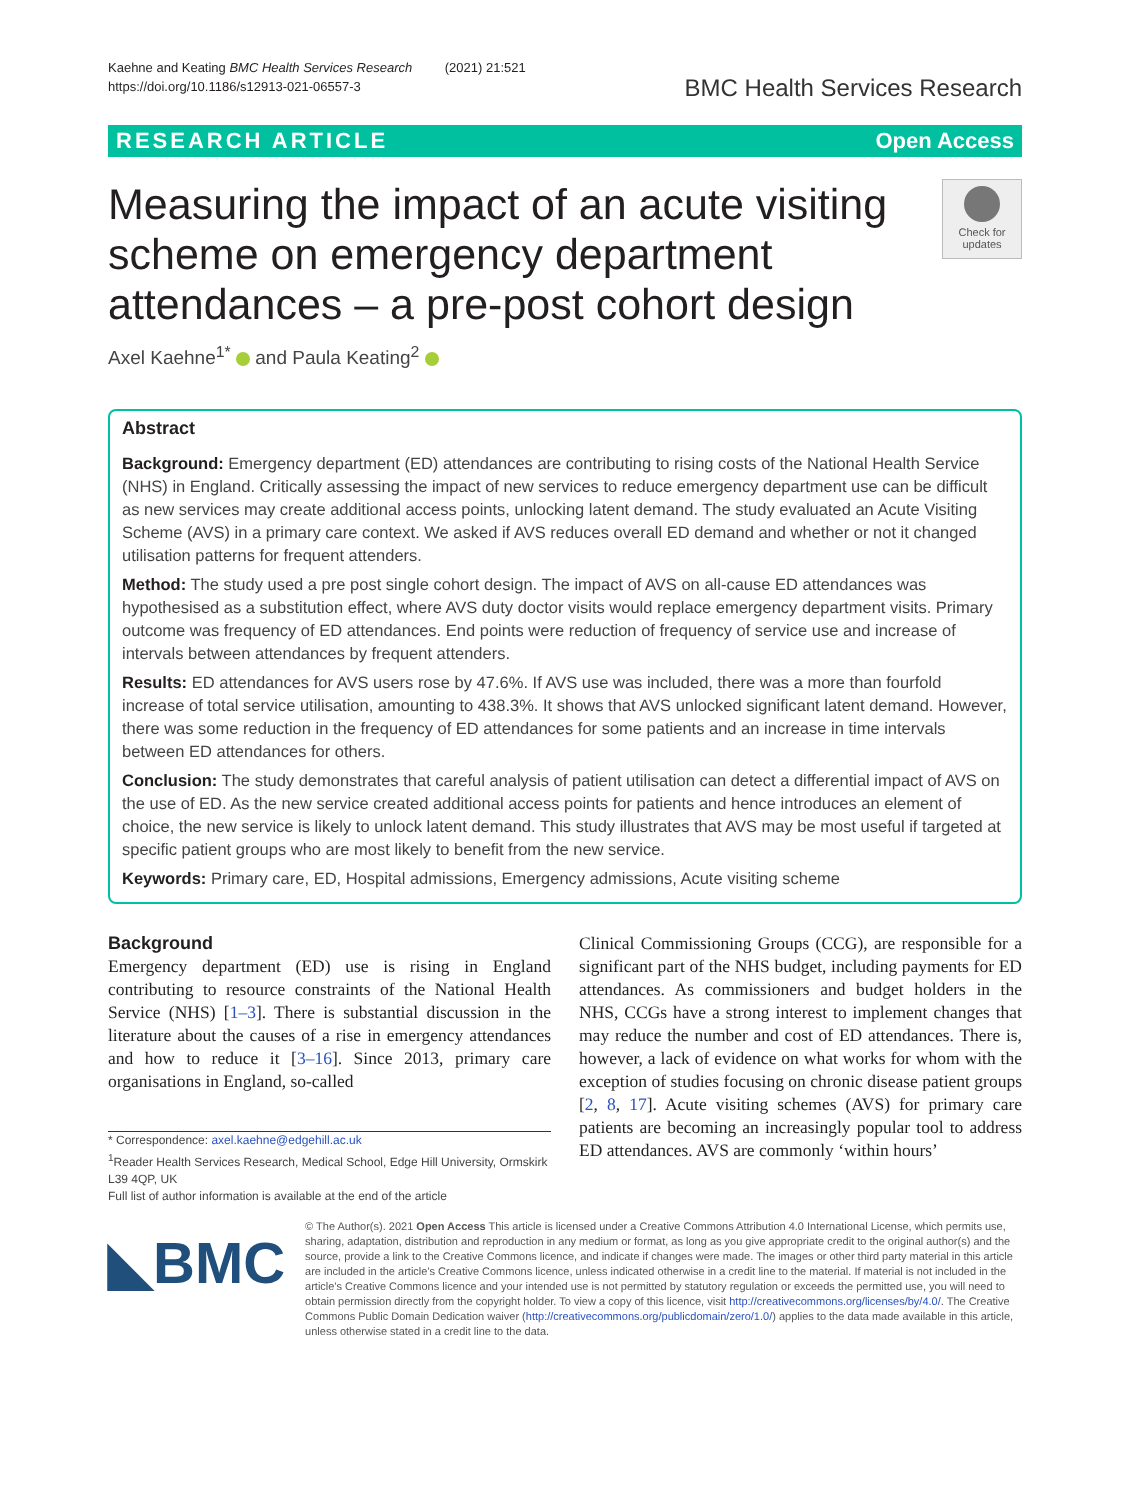Kaehne and Keating BMC Health Services Research (2021) 21:521
https://doi.org/10.1186/s12913-021-06557-3
BMC Health Services Research
RESEARCH ARTICLE Open Access
Measuring the impact of an acute visiting scheme on emergency department attendances – a pre-post cohort design
Check for updates
Axel Kaehne<sup>1*</sup> and Paula Keating<sup>2</sup>
Abstract
Background: Emergency department (ED) attendances are contributing to rising costs of the National Health Service (NHS) in England. Critically assessing the impact of new services to reduce emergency department use can be difficult as new services may create additional access points, unlocking latent demand. The study evaluated an Acute Visiting Scheme (AVS) in a primary care context. We asked if AVS reduces overall ED demand and whether or not it changed utilisation patterns for frequent attenders.
Method: The study used a pre post single cohort design. The impact of AVS on all-cause ED attendances was hypothesised as a substitution effect, where AVS duty doctor visits would replace emergency department visits. Primary outcome was frequency of ED attendances. End points were reduction of frequency of service use and increase of intervals between attendances by frequent attenders.
Results: ED attendances for AVS users rose by 47.6%. If AVS use was included, there was a more than fourfold increase of total service utilisation, amounting to 438.3%. It shows that AVS unlocked significant latent demand. However, there was some reduction in the frequency of ED attendances for some patients and an increase in time intervals between ED attendances for others.
Conclusion: The study demonstrates that careful analysis of patient utilisation can detect a differential impact of AVS on the use of ED. As the new service created additional access points for patients and hence introduces an element of choice, the new service is likely to unlock latent demand. This study illustrates that AVS may be most useful if targeted at specific patient groups who are most likely to benefit from the new service.
Keywords: Primary care, ED, Hospital admissions, Emergency admissions, Acute visiting scheme
Background
Emergency department (ED) use is rising in England contributing to resource constraints of the National Health Service (NHS) [1–3]. There is substantial discussion in the literature about the causes of a rise in emergency attendances and how to reduce it [3–16]. Since 2013, primary care organisations in England, so-called
* Correspondence: axel.kaehne@edgehill.ac.uk
<sup>1</sup> Reader Health Services Research, Medical School, Edge Hill University, Ormskirk L39 4QP, UK
Full list of author information is available at the end of the article
Clinical Commissioning Groups (CCG), are responsible for a significant part of the NHS budget, including payments for ED attendances. As commissioners and budget holders in the NHS, CCGs have a strong interest to implement changes that may reduce the number and cost of ED attendances. There is, however, a lack of evidence on what works for whom with the exception of studies focusing on chronic disease patient groups [2, 8, 17]. Acute visiting schemes (AVS) for primary care patients are becoming an increasingly popular tool to address ED attendances. AVS are commonly ‘within hours’
◣BMC
© The Author(s). 2021 Open Access This article is licensed under a Creative Commons Attribution 4.0 International License, which permits use, sharing, adaptation, distribution and reproduction in any medium or format, as long as you give appropriate credit to the original author(s) and the source, provide a link to the Creative Commons licence, and indicate if changes were made. The images or other third party material in this article are included in the article's Creative Commons licence, unless indicated otherwise in a credit line to the material. If material is not included in the article's Creative Commons licence and your intended use is not permitted by statutory regulation or exceeds the permitted use, you will need to obtain permission directly from the copyright holder. To view a copy of this licence, visit http://creativecommons.org/licenses/by/4.0/. The Creative Commons Public Domain Dedication waiver (http://creativecommons.org/publicdomain/zero/1.0/) applies to the data made available in this article, unless otherwise stated in a credit line to the data.